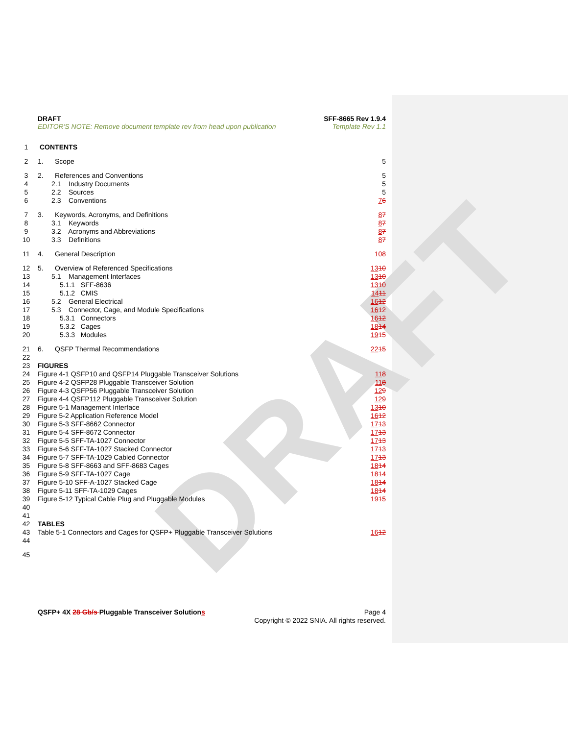DRAFT
DRAFT SFF-8665 Rev 1.9.4
EDITOR'S NOTE: Remove document template rev from head upon publication Template Rev 1.1
1 CONTENTS
2 1. Scope 5
3 2. References and Conventions 5
4 2.1 Industry Documents 5
5 2.2 Sources 5
6 2.3 Conventions 76
7 3. Keywords, Acronyms, and Definitions 87
8 3.1 Keywords 87
9 3.2 Acronyms and Abbreviations 87
10 3.3 Definitions 87
11 4. General Description 108
12 5. Overview of Referenced Specifications 1310
13 5.1 Management Interfaces 1310
14 5.1.1 SFF-8636 1310
15 5.1.2 CMIS 1411
16 5.2 General Electrical 1612
17 5.3 Connector, Cage, and Module Specifications 1612
18 5.3.1 Connectors 1612
19 5.3.2 Cages 1814
20 5.3.3 Modules 1915
21 6. QSFP Thermal Recommendations 2215
22
23 FIGURES
24 Figure 4-1 QSFP10 and QSFP14 Pluggable Transceiver Solutions 118
25 Figure 4-2 QSFP28 Pluggable Transceiver Solution 118
26 Figure 4-3 QSFP56 Pluggable Transceiver Solution 129
27 Figure 4-4 QSFP112 Pluggable Transceiver Solution 129
28 Figure 5-1 Management Interface 1310
29 Figure 5-2 Application Reference Model 1612
30 Figure 5-3 SFF-8662 Connector 1713
31 Figure 5-4 SFF-8672 Connector 1713
32 Figure 5-5 SFF-TA-1027 Connector 1713
33 Figure 5-6 SFF-TA-1027 Stacked Connector 1713
34 Figure 5-7 SFF-TA-1029 Cabled Connector 1713
35 Figure 5-8 SFF-8663 and SFF-8683 Cages 1814
36 Figure 5-9 SFF-TA-1027 Cage 1814
37 Figure 5-10 SFF-A-1027 Stacked Cage 1814
38 Figure 5-11 SFF-TA-1029 Cages 1814
39 Figure 5-12 Typical Cable Plug and Pluggable Modules 1915
40
41
42 TABLES
43 Table 5-1 Connectors and Cages for QSFP+ Pluggable Transceiver Solutions 1612
44
45
QSFP+ 4X 28 Gb/s Pluggable Transceiver Solutions Page 4
Copyright © 2022 SNIA. All rights reserved.